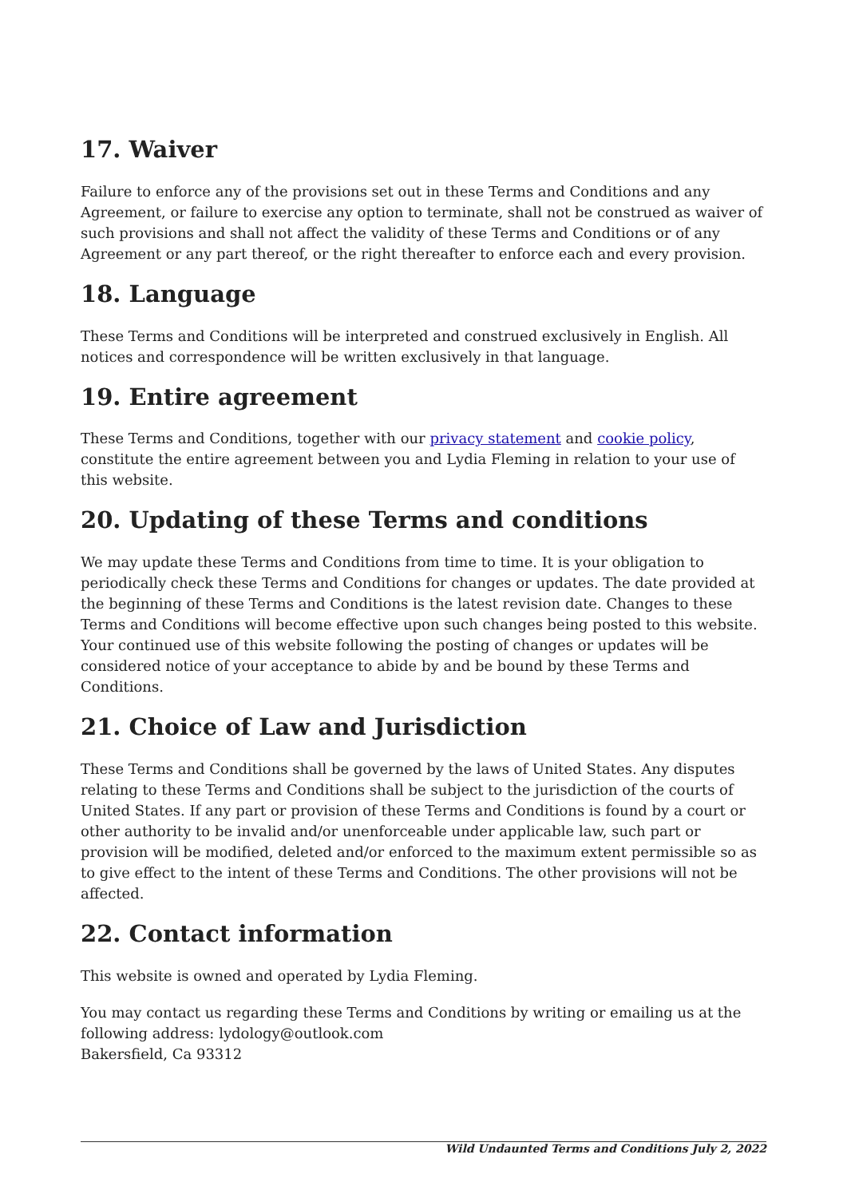17. Waiver
Failure to enforce any of the provisions set out in these Terms and Conditions and any Agreement, or failure to exercise any option to terminate, shall not be construed as waiver of such provisions and shall not affect the validity of these Terms and Conditions or of any Agreement or any part thereof, or the right thereafter to enforce each and every provision.
18. Language
These Terms and Conditions will be interpreted and construed exclusively in English. All notices and correspondence will be written exclusively in that language.
19. Entire agreement
These Terms and Conditions, together with our privacy statement and cookie policy, constitute the entire agreement between you and Lydia Fleming in relation to your use of this website.
20. Updating of these Terms and conditions
We may update these Terms and Conditions from time to time. It is your obligation to periodically check these Terms and Conditions for changes or updates. The date provided at the beginning of these Terms and Conditions is the latest revision date. Changes to these Terms and Conditions will become effective upon such changes being posted to this website. Your continued use of this website following the posting of changes or updates will be considered notice of your acceptance to abide by and be bound by these Terms and Conditions.
21. Choice of Law and Jurisdiction
These Terms and Conditions shall be governed by the laws of United States. Any disputes relating to these Terms and Conditions shall be subject to the jurisdiction of the courts of United States. If any part or provision of these Terms and Conditions is found by a court or other authority to be invalid and/or unenforceable under applicable law, such part or provision will be modified, deleted and/or enforced to the maximum extent permissible so as to give effect to the intent of these Terms and Conditions. The other provisions will not be affected.
22. Contact information
This website is owned and operated by Lydia Fleming.
You may contact us regarding these Terms and Conditions by writing or emailing us at the following address: lydology@outlook.com
Bakersfield, Ca 93312
Wild Undaunted Terms and Conditions July 2, 2022